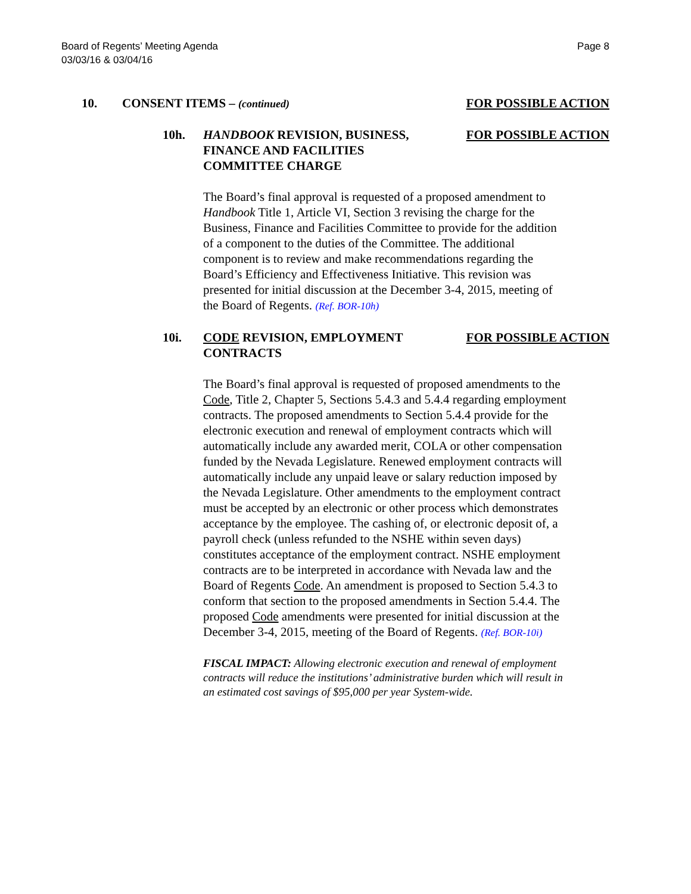Page 8 Board of Regents’ Meeting Agenda
03/03/16 & 03/04/16
10. CONSENT ITEMS – (continued) FOR POSSIBLE ACTION
10h. HANDBOOK REVISION, BUSINESS, FINANCE AND FACILITIES COMMITTEE CHARGE FOR POSSIBLE ACTION
The Board’s final approval is requested of a proposed amendment to Handbook Title 1, Article VI, Section 3 revising the charge for the Business, Finance and Facilities Committee to provide for the addition of a component to the duties of the Committee. The additional component is to review and make recommendations regarding the Board’s Efficiency and Effectiveness Initiative. This revision was presented for initial discussion at the December 3-4, 2015, meeting of the Board of Regents. (Ref. BOR-10h)
10i. CODE REVISION, EMPLOYMENT CONTRACTS FOR POSSIBLE ACTION
The Board’s final approval is requested of proposed amendments to the Code, Title 2, Chapter 5, Sections 5.4.3 and 5.4.4 regarding employment contracts. The proposed amendments to Section 5.4.4 provide for the electronic execution and renewal of employment contracts which will automatically include any awarded merit, COLA or other compensation funded by the Nevada Legislature. Renewed employment contracts will automatically include any unpaid leave or salary reduction imposed by the Nevada Legislature. Other amendments to the employment contract must be accepted by an electronic or other process which demonstrates acceptance by the employee. The cashing of, or electronic deposit of, a payroll check (unless refunded to the NSHE within seven days) constitutes acceptance of the employment contract. NSHE employment contracts are to be interpreted in accordance with Nevada law and the Board of Regents Code. An amendment is proposed to Section 5.4.3 to conform that section to the proposed amendments in Section 5.4.4. The proposed Code amendments were presented for initial discussion at the December 3-4, 2015, meeting of the Board of Regents. (Ref. BOR-10i)
FISCAL IMPACT: Allowing electronic execution and renewal of employment contracts will reduce the institutions’ administrative burden which will result in an estimated cost savings of $95,000 per year System-wide.